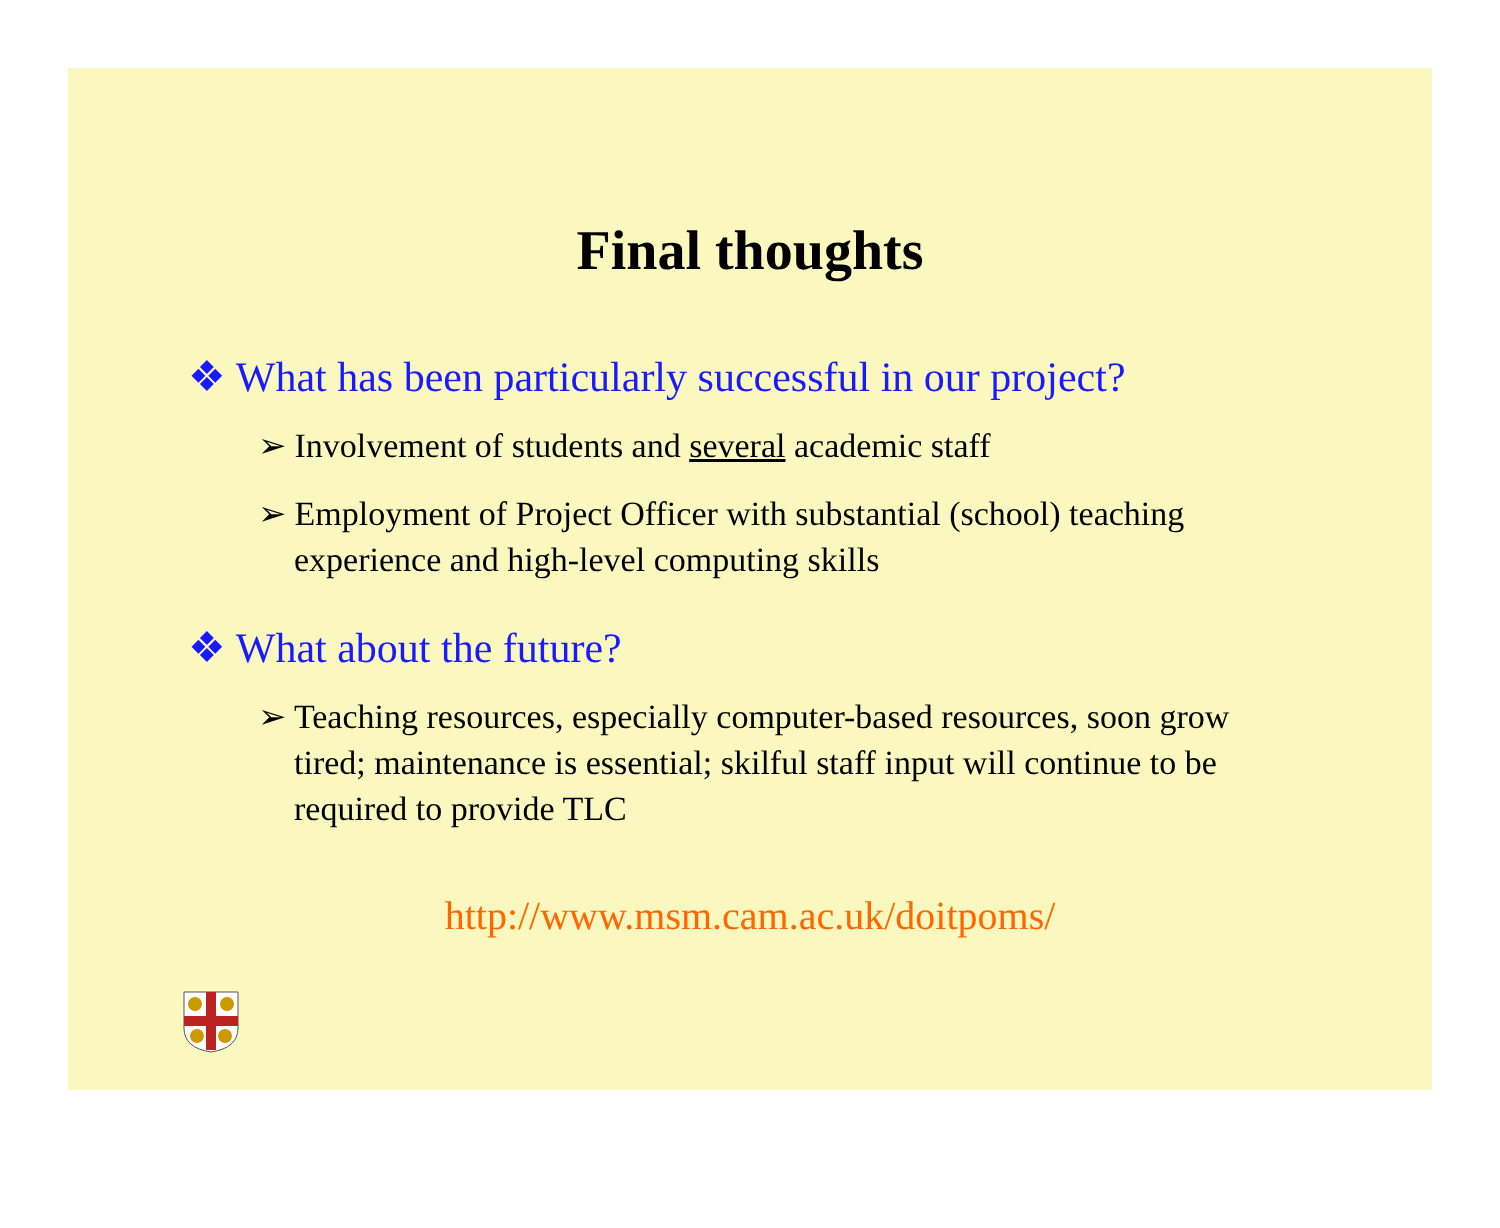Final thoughts
❖ What has been particularly successful in our project?
➢ Involvement of students and several academic staff
➢ Employment of Project Officer with substantial (school) teaching experience and high-level computing skills
❖ What about the future?
➢ Teaching resources, especially computer-based resources, soon grow tired; maintenance is essential; skilful staff input will continue to be required to provide TLC
http://www.msm.cam.ac.uk/doitpoms/